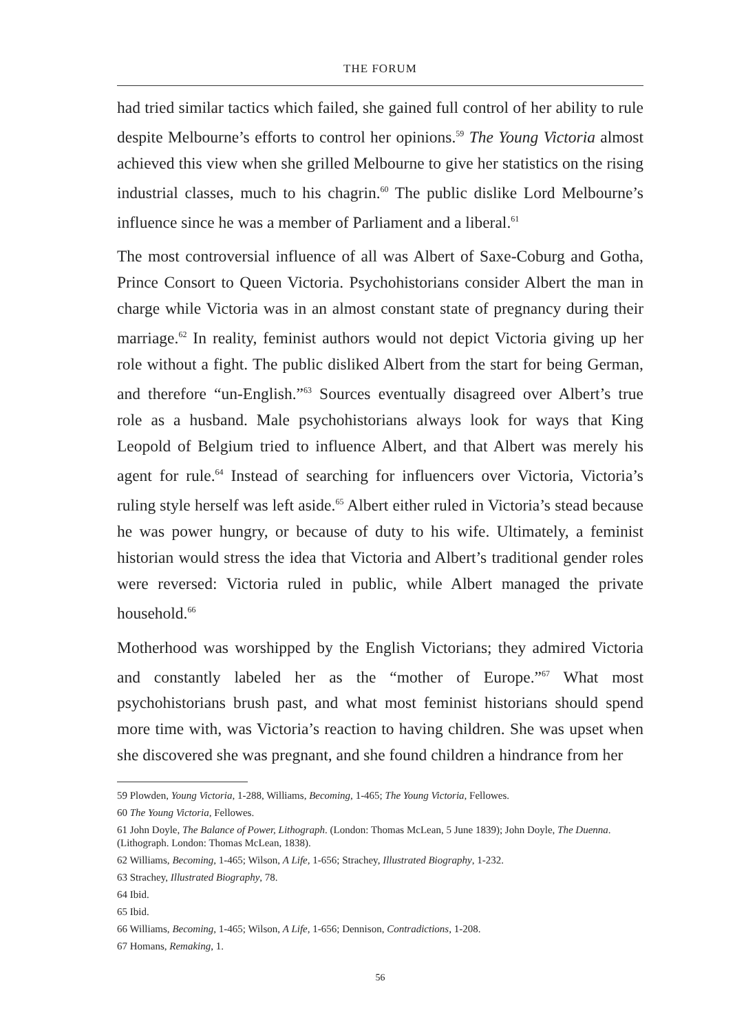THE FORUM
had tried similar tactics which failed, she gained full control of her ability to rule despite Melbourne’s efforts to control her opinions.<sup>59</sup> The Young Victoria almost achieved this view when she grilled Melbourne to give her statistics on the rising industrial classes, much to his chagrin.<sup>60</sup> The public dislike Lord Melbourne’s influence since he was a member of Parliament and a liberal.<sup>61</sup>
The most controversial influence of all was Albert of Saxe-Coburg and Gotha, Prince Consort to Queen Victoria. Psychohistorians consider Albert the man in charge while Victoria was in an almost constant state of pregnancy during their marriage.<sup>62</sup> In reality, feminist authors would not depict Victoria giving up her role without a fight. The public disliked Albert from the start for being German, and therefore “un-English.”<sup>63</sup> Sources eventually disagreed over Albert’s true role as a husband. Male psychohistorians always look for ways that King Leopold of Belgium tried to influence Albert, and that Albert was merely his agent for rule.<sup>64</sup> Instead of searching for influencers over Victoria, Victoria’s ruling style herself was left aside.<sup>65</sup> Albert either ruled in Victoria’s stead because he was power hungry, or because of duty to his wife. Ultimately, a feminist historian would stress the idea that Victoria and Albert’s traditional gender roles were reversed: Victoria ruled in public, while Albert managed the private household.<sup>66</sup>
Motherhood was worshipped by the English Victorians; they admired Victoria and constantly labeled her as the “mother of Europe.”<sup>67</sup> What most psychohistorians brush past, and what most feminist historians should spend more time with, was Victoria’s reaction to having children. She was upset when she discovered she was pregnant, and she found children a hindrance from her
59 Plowden, Young Victoria, 1-288, Williams, Becoming, 1-465; The Young Victoria, Fellowes.
60 The Young Victoria, Fellowes.
61 John Doyle, The Balance of Power, Lithograph. (London: Thomas McLean, 5 June 1839); John Doyle, The Duenna. (Lithograph. London: Thomas McLean, 1838).
62 Williams, Becoming, 1-465; Wilson, A Life, 1-656; Strachey, Illustrated Biography, 1-232.
63 Strachey, Illustrated Biography, 78.
64 Ibid.
65 Ibid.
66 Williams, Becoming, 1-465; Wilson, A Life, 1-656; Dennison, Contradictions, 1-208.
67 Homans, Remaking, 1.
56